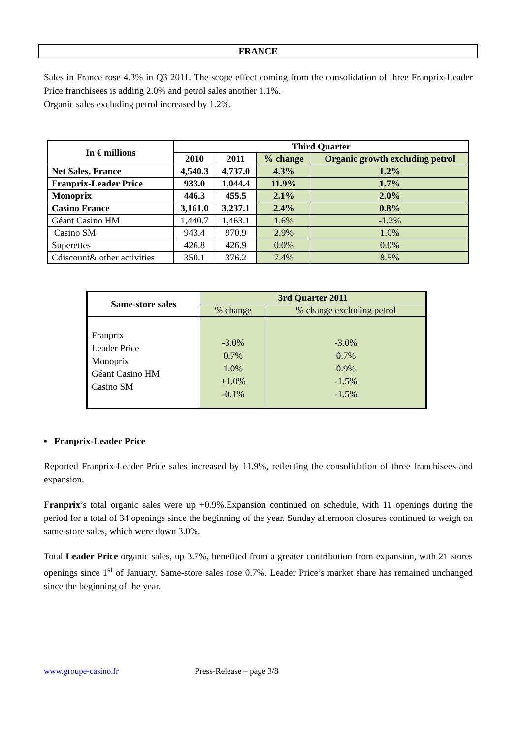FRANCE
Sales in France rose 4.3% in Q3 2011. The scope effect coming from the consolidation of three Franprix-Leader Price franchisees is adding 2.0% and petrol sales another 1.1%.
Organic sales excluding petrol increased by 1.2%.
| In € millions | Third Quarter | | | |
| --- | --- | --- | --- | --- |
| | 2010 | 2011 | % change | Organic growth excluding petrol |
| Net Sales, France | 4,540.3 | 4,737.0 | 4.3% | 1.2% |
| Franprix-Leader Price | 933.0 | 1,044.4 | 11.9% | 1.7% |
| Monoprix | 446.3 | 455.5 | 2.1% | 2.0% |
| Casino France | 3,161.0 | 3,237.1 | 2.4% | 0.8% |
| Géant Casino HM | 1,440.7 | 1,463.1 | 1.6% | -1.2% |
| Casino SM | 943.4 | 970.9 | 2.9% | 1.0% |
| Superettes | 426.8 | 426.9 | 0.0% | 0.0% |
| Cdiscount& other activities | 350.1 | 376.2 | 7.4% | 8.5% |
| Same-store sales | 3rd Quarter 2011 | |
| --- | --- | --- |
| | % change | % change excluding petrol |
| Franprix Leader Price Monoprix Géant Casino HM Casino SM | -3.0% 0.7% 1.0% +1.0% -0.1% | -3.0% 0.7% 0.9% -1.5% -1.5% |
▪ Franprix-Leader Price
Reported Franprix-Leader Price sales increased by 11.9%, reflecting the consolidation of three franchisees and expansion.
Franprix’s total organic sales were up +0.9%.Expansion continued on schedule, with 11 openings during the period for a total of 34 openings since the beginning of the year. Sunday afternoon closures continued to weigh on same-store sales, which were down 3.0%.
Total Leader Price organic sales, up 3.7%, benefited from a greater contribution from expansion, with 21 stores openings since 1<sup>st</sup> of January. Same-store sales rose 0.7%. Leader Price’s market share has remained unchanged since the beginning of the year.
www.groupe-casino.fr Press-Release – page 3/8